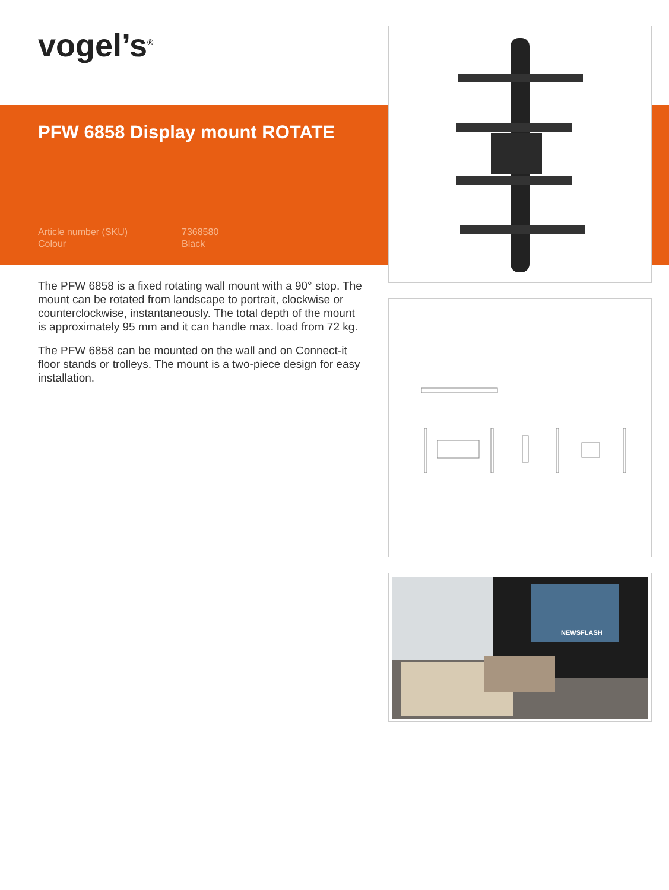vogel’s<sup>®</sup>
PFW 6858 Display mount ROTATE
Article number (SKU) 7368580 Colour Black
The PFW 6858 is a fixed rotating wall mount with a 90° stop. The mount can be rotated from landscape to portrait, clockwise or counterclockwise, instantaneously. The total depth of the mount is approximately 95 mm and it can handle max. load from 72 kg.
The PFW 6858 can be mounted on the wall and on Connect-it floor stands or trolleys. The mount is a two-piece design for easy installation.
NEWSFLASH